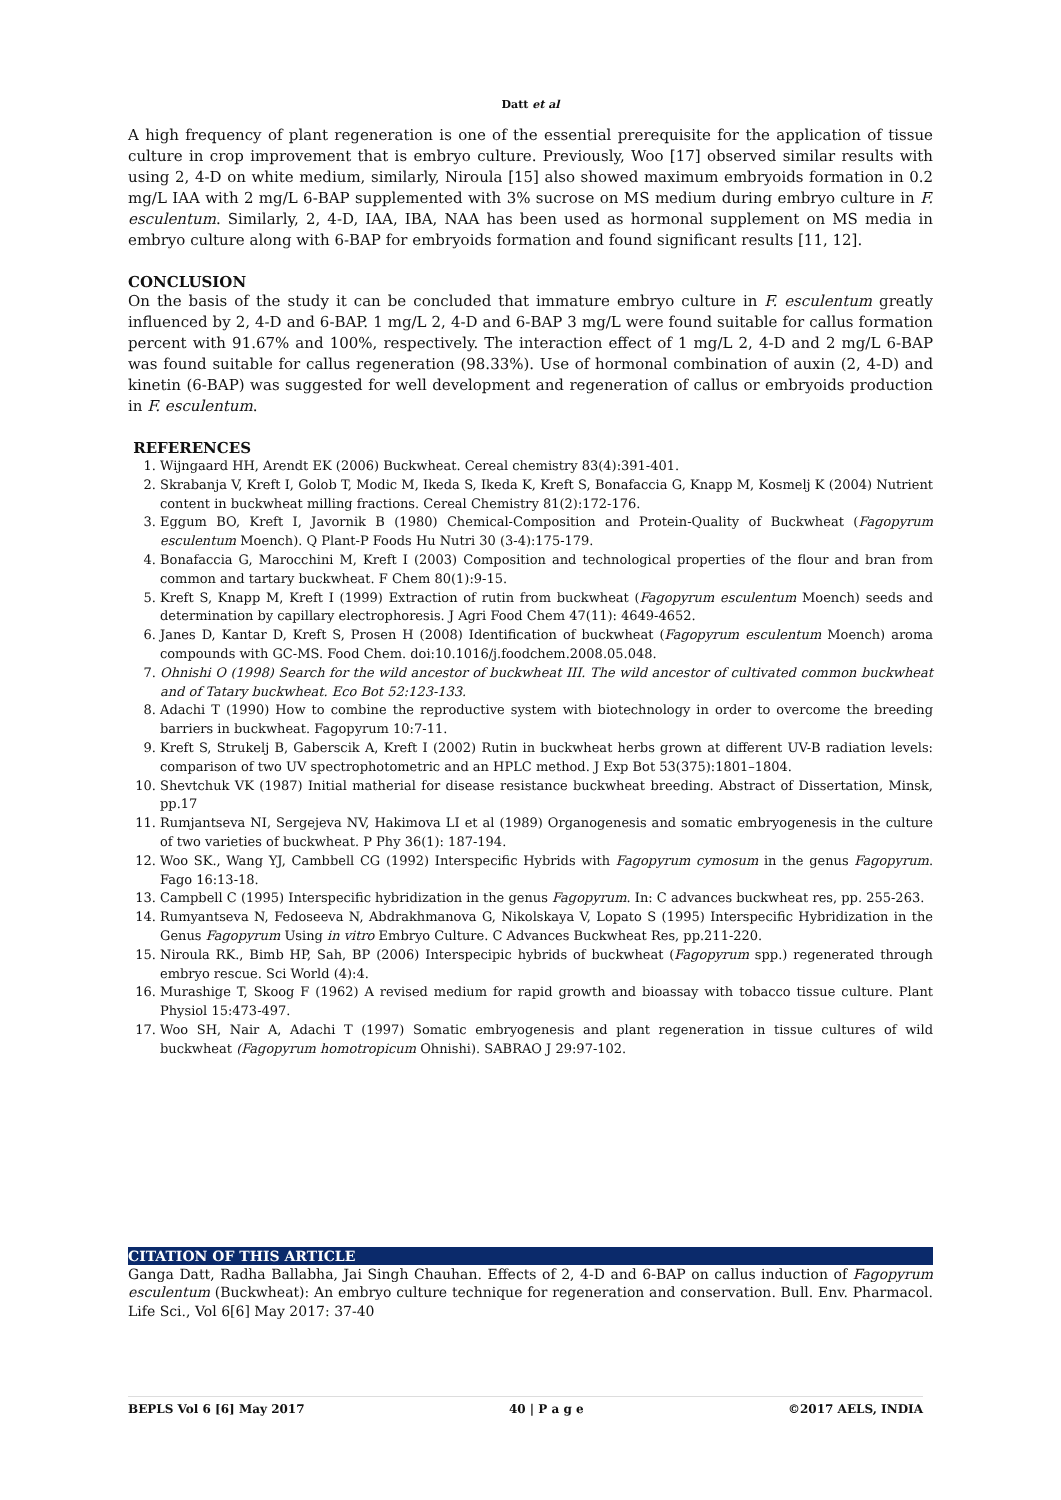Datt et al
A high frequency of plant regeneration is one of the essential prerequisite for the application of tissue culture in crop improvement that is embryo culture. Previously, Woo [17] observed similar results with using 2, 4-D on white medium, similarly, Niroula [15] also showed maximum embryoids formation in 0.2 mg/L IAA with 2 mg/L 6-BAP supplemented with 3% sucrose on MS medium during embryo culture in F. esculentum. Similarly, 2, 4-D, IAA, IBA, NAA has been used as hormonal supplement on MS media in embryo culture along with 6-BAP for embryoids formation and found significant results [11, 12].
CONCLUSION
On the basis of the study it can be concluded that immature embryo culture in F. esculentum greatly influenced by 2, 4-D and 6-BAP. 1 mg/L 2, 4-D and 6-BAP 3 mg/L were found suitable for callus formation percent with 91.67% and 100%, respectively. The interaction effect of 1 mg/L 2, 4-D and 2 mg/L 6-BAP was found suitable for callus regeneration (98.33%). Use of hormonal combination of auxin (2, 4-D) and kinetin (6-BAP) was suggested for well development and regeneration of callus or embryoids production in F. esculentum.
REFERENCES
1. Wijngaard HH, Arendt EK (2006) Buckwheat. Cereal chemistry 83(4):391-401.
2. Skrabanja V, Kreft I, Golob T, Modic M, Ikeda S, Ikeda K, Kreft S, Bonafaccia G, Knapp M, Kosmelj K (2004) Nutrient content in buckwheat milling fractions. Cereal Chemistry 81(2):172-176.
3. Eggum BO, Kreft I, Javornik B (1980) Chemical-Composition and Protein-Quality of Buckwheat (Fagopyrum esculentum Moench). Q Plant-P Foods Hu Nutri 30 (3-4):175-179.
4. Bonafaccia G, Marocchini M, Kreft I (2003) Composition and technological properties of the flour and bran from common and tartary buckwheat. F Chem 80(1):9-15.
5. Kreft S, Knapp M, Kreft I (1999) Extraction of rutin from buckwheat (Fagopyrum esculentum Moench) seeds and determination by capillary electrophoresis. J Agri Food Chem 47(11): 4649-4652.
6. Janes D, Kantar D, Kreft S, Prosen H (2008) Identification of buckwheat (Fagopyrum esculentum Moench) aroma compounds with GC-MS. Food Chem. doi:10.1016/j.foodchem.2008.05.048.
7. Ohnishi O (1998) Search for the wild ancestor of buckwheat III. The wild ancestor of cultivated common buckwheat and of Tatary buckwheat. Eco Bot 52:123-133.
8. Adachi T (1990) How to combine the reproductive system with biotechnology in order to overcome the breeding barriers in buckwheat. Fagopyrum 10:7-11.
9. Kreft S, Strukelj B, Gaberscik A, Kreft I (2002) Rutin in buckwheat herbs grown at different UV-B radiation levels: comparison of two UV spectrophotometric and an HPLC method. J Exp Bot 53(375):1801–1804.
10. Shevtchuk VK (1987) Initial matherial for disease resistance buckwheat breeding. Abstract of Dissertation, Minsk, pp.17
11. Rumjantseva NI, Sergejeva NV, Hakimova LI et al (1989) Organogenesis and somatic embryogenesis in the culture of two varieties of buckwheat. P Phy 36(1): 187-194.
12. Woo SK., Wang YJ, Cambbell CG (1992) Interspecific Hybrids with Fagopyrum cymosum in the genus Fagopyrum. Fago 16:13-18.
13. Campbell C (1995) Interspecific hybridization in the genus Fagopyrum. In: C advances buckwheat res, pp. 255-263.
14. Rumyantseva N, Fedoseeva N, Abdrakhmanova G, Nikolskaya V, Lopato S (1995) Interspecific Hybridization in the Genus Fagopyrum Using in vitro Embryo Culture. C Advances Buckwheat Res, pp.211-220.
15. Niroula RK., Bimb HP, Sah, BP (2006) Interspecipic hybrids of buckwheat (Fagopyrum spp.) regenerated through embryo rescue. Sci World (4):4.
16. Murashige T, Skoog F (1962) A revised medium for rapid growth and bioassay with tobacco tissue culture. Plant Physiol 15:473-497.
17. Woo SH, Nair A, Adachi T (1997) Somatic embryogenesis and plant regeneration in tissue cultures of wild buckwheat (Fagopyrum homotropicum Ohnishi). SABRAO J 29:97-102.
CITATION OF THIS ARTICLE
Ganga Datt, Radha Ballabha, Jai Singh Chauhan. Effects of 2, 4-D and 6-BAP on callus induction of Fagopyrum esculentum (Buckwheat): An embryo culture technique for regeneration and conservation. Bull. Env. Pharmacol. Life Sci., Vol 6[6] May 2017: 37-40
BEPLS Vol 6 [6] May 2017 40 | P a g e ©2017 AELS, INDIA